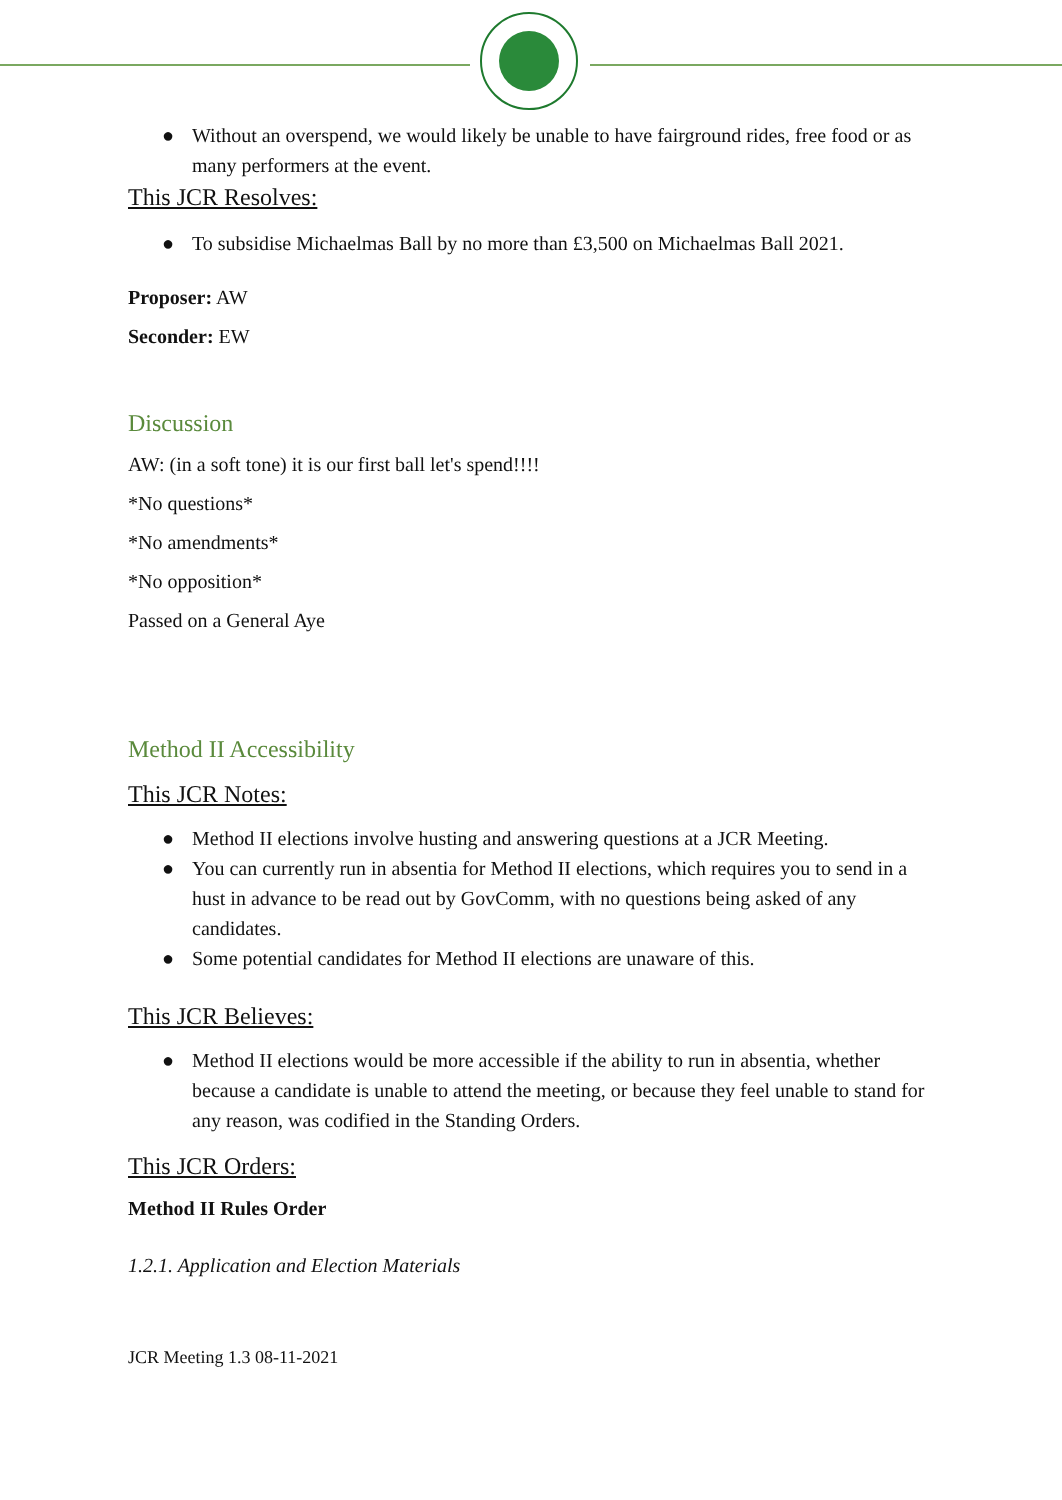● Without an overspend, we would likely be unable to have fairground rides, free food or as many performers at the event.
This JCR Resolves:
● To subsidise Michaelmas Ball by no more than £3,500 on Michaelmas Ball 2021.
Proposer: AW
Seconder: EW
Discussion
AW: (in a soft tone) it is our first ball let's spend!!!!
*No questions*
*No amendments*
*No opposition*
Passed on a General Aye
Method II Accessibility
This JCR Notes:
● Method II elections involve husting and answering questions at a JCR Meeting.
● You can currently run in absentia for Method II elections, which requires you to send in a hust in advance to be read out by GovComm, with no questions being asked of any candidates.
● Some potential candidates for Method II elections are unaware of this.
This JCR Believes:
● Method II elections would be more accessible if the ability to run in absentia, whether because a candidate is unable to attend the meeting, or because they feel unable to stand for any reason, was codified in the Standing Orders.
This JCR Orders:
Method II Rules Order
1.2.1. Application and Election Materials
JCR Meeting 1.3 08-11-2021